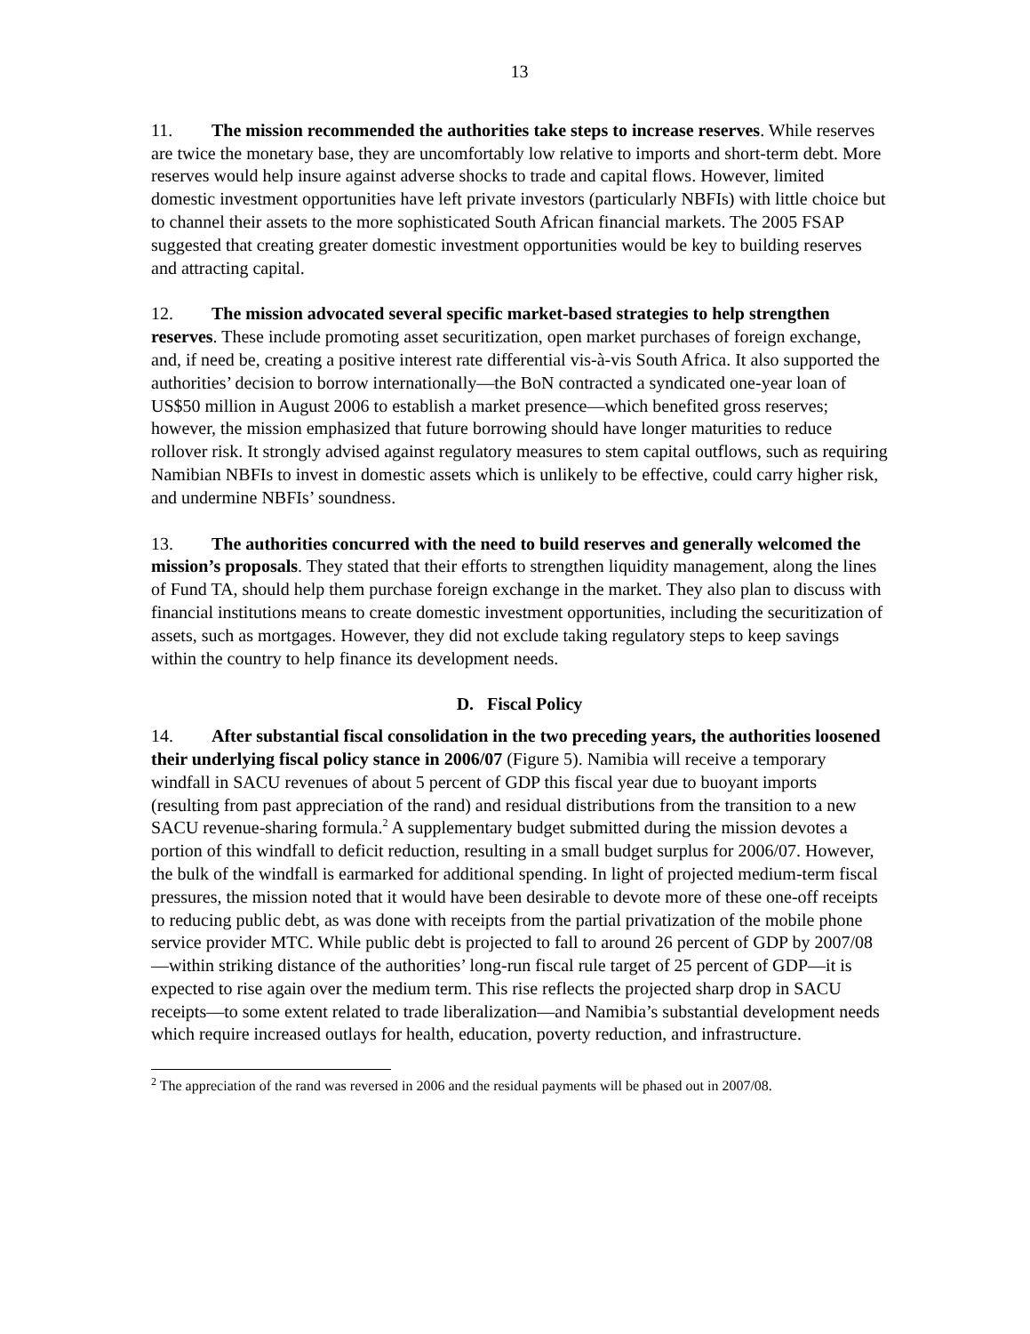13
11. The mission recommended the authorities take steps to increase reserves. While reserves are twice the monetary base, they are uncomfortably low relative to imports and short-term debt. More reserves would help insure against adverse shocks to trade and capital flows. However, limited domestic investment opportunities have left private investors (particularly NBFIs) with little choice but to channel their assets to the more sophisticated South African financial markets. The 2005 FSAP suggested that creating greater domestic investment opportunities would be key to building reserves and attracting capital.
12. The mission advocated several specific market-based strategies to help strengthen reserves. These include promoting asset securitization, open market purchases of foreign exchange, and, if need be, creating a positive interest rate differential vis-à-vis South Africa. It also supported the authorities’ decision to borrow internationally—the BoN contracted a syndicated one-year loan of US$50 million in August 2006 to establish a market presence—which benefited gross reserves; however, the mission emphasized that future borrowing should have longer maturities to reduce rollover risk. It strongly advised against regulatory measures to stem capital outflows, such as requiring Namibian NBFIs to invest in domestic assets which is unlikely to be effective, could carry higher risk, and undermine NBFIs’ soundness.
13. The authorities concurred with the need to build reserves and generally welcomed the mission’s proposals. They stated that their efforts to strengthen liquidity management, along the lines of Fund TA, should help them purchase foreign exchange in the market. They also plan to discuss with financial institutions means to create domestic investment opportunities, including the securitization of assets, such as mortgages. However, they did not exclude taking regulatory steps to keep savings within the country to help finance its development needs.
D. Fiscal Policy
14. After substantial fiscal consolidation in the two preceding years, the authorities loosened their underlying fiscal policy stance in 2006/07 (Figure 5). Namibia will receive a temporary windfall in SACU revenues of about 5 percent of GDP this fiscal year due to buoyant imports (resulting from past appreciation of the rand) and residual distributions from the transition to a new SACU revenue-sharing formula.<sup>2</sup> A supplementary budget submitted during the mission devotes a portion of this windfall to deficit reduction, resulting in a small budget surplus for 2006/07. However, the bulk of the windfall is earmarked for additional spending. In light of projected medium-term fiscal pressures, the mission noted that it would have been desirable to devote more of these one-off receipts to reducing public debt, as was done with receipts from the partial privatization of the mobile phone service provider MTC. While public debt is projected to fall to around 26 percent of GDP by 2007/08—within striking distance of the authorities’ long-run fiscal rule target of 25 percent of GDP—it is expected to rise again over the medium term. This rise reflects the projected sharp drop in SACU receipts—to some extent related to trade liberalization—and Namibia’s substantial development needs which require increased outlays for health, education, poverty reduction, and infrastructure.
<sup>2</sup> The appreciation of the rand was reversed in 2006 and the residual payments will be phased out in 2007/08.